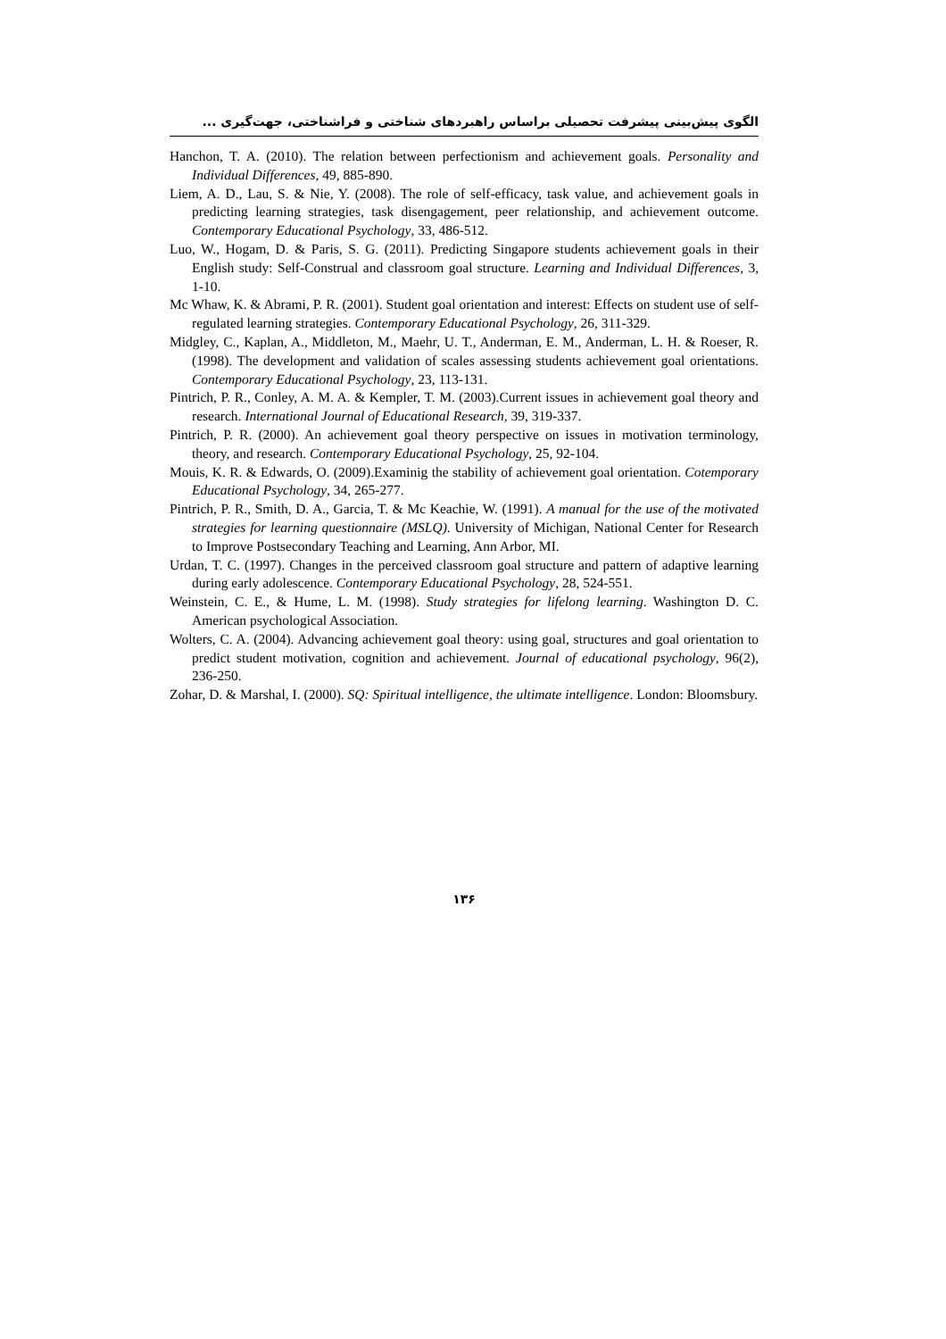الگوی پیش‌بینی پیشرفت تحصیلی براساس راهبردهای شناختی و فراشناختی، جهت‌گیری ...
Hanchon, T. A. (2010). The relation between perfectionism and achievement goals. Personality and Individual Differences, 49, 885-890.
Liem, A. D., Lau, S. & Nie, Y. (2008). The role of self-efficacy, task value, and achievement goals in predicting learning strategies, task disengagement, peer relationship, and achievement outcome. Contemporary Educational Psychology, 33, 486-512.
Luo, W., Hogam, D. & Paris, S. G. (2011). Predicting Singapore students achievement goals in their English study: Self-Construal and classroom goal structure. Learning and Individual Differences, 3, 1-10.
Mc Whaw, K. & Abrami, P. R. (2001). Student goal orientation and interest: Effects on student use of self-regulated learning strategies. Contemporary Educational Psychology, 26, 311-329.
Midgley, C., Kaplan, A., Middleton, M., Maehr, U. T., Anderman, E. M., Anderman, L. H. & Roeser, R. (1998). The development and validation of scales assessing students achievement goal orientations. Contemporary Educational Psychology, 23, 113-131.
Pintrich, P. R., Conley, A. M. A. & Kempler, T. M. (2003).Current issues in achievement goal theory and research. International Journal of Educational Research, 39, 319-337.
Pintrich, P. R. (2000). An achievement goal theory perspective on issues in motivation terminology, theory, and research. Contemporary Educational Psychology, 25, 92-104.
Mouis, K. R. & Edwards, O. (2009).Examinig the stability of achievement goal orientation. Cotemporary Educational Psychology, 34, 265-277.
Pintrich, P. R., Smith, D. A., Garcia, T. & Mc Keachie, W. (1991). A manual for the use of the motivated strategies for learning questionnaire (MSLQ). University of Michigan, National Center for Research to Improve Postsecondary Teaching and Learning, Ann Arbor, MI.
Urdan, T. C. (1997). Changes in the perceived classroom goal structure and pattern of adaptive learning during early adolescence. Contemporary Educational Psychology, 28, 524-551.
Weinstein, C. E., & Hume, L. M. (1998). Study strategies for lifelong learning. Washington D. C. American psychological Association.
Wolters, C. A. (2004). Advancing achievement goal theory: using goal, structures and goal orientation to predict student motivation, cognition and achievement. Journal of educational psychology, 96(2), 236-250.
Zohar, D. & Marshal, I. (2000). SQ: Spiritual intelligence, the ultimate intelligence. London: Bloomsbury.
۱۳۶